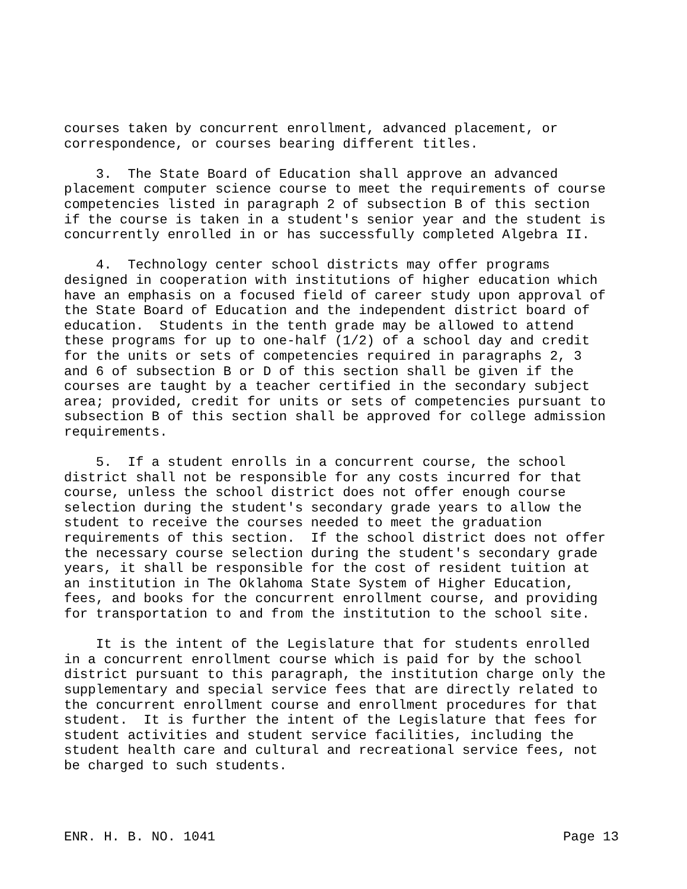courses taken by concurrent enrollment, advanced placement, or correspondence, or courses bearing different titles.
3. The State Board of Education shall approve an advanced placement computer science course to meet the requirements of course competencies listed in paragraph 2 of subsection B of this section if the course is taken in a student's senior year and the student is concurrently enrolled in or has successfully completed Algebra II.
4. Technology center school districts may offer programs designed in cooperation with institutions of higher education which have an emphasis on a focused field of career study upon approval of the State Board of Education and the independent district board of education. Students in the tenth grade may be allowed to attend these programs for up to one-half (1/2) of a school day and credit for the units or sets of competencies required in paragraphs 2, 3 and 6 of subsection B or D of this section shall be given if the courses are taught by a teacher certified in the secondary subject area; provided, credit for units or sets of competencies pursuant to subsection B of this section shall be approved for college admission requirements.
5. If a student enrolls in a concurrent course, the school district shall not be responsible for any costs incurred for that course, unless the school district does not offer enough course selection during the student's secondary grade years to allow the student to receive the courses needed to meet the graduation requirements of this section. If the school district does not offer the necessary course selection during the student's secondary grade years, it shall be responsible for the cost of resident tuition at an institution in The Oklahoma State System of Higher Education, fees, and books for the concurrent enrollment course, and providing for transportation to and from the institution to the school site.
It is the intent of the Legislature that for students enrolled in a concurrent enrollment course which is paid for by the school district pursuant to this paragraph, the institution charge only the supplementary and special service fees that are directly related to the concurrent enrollment course and enrollment procedures for that student. It is further the intent of the Legislature that fees for student activities and student service facilities, including the student health care and cultural and recreational service fees, not be charged to such students.
ENR. H. B. NO. 1041 Page 13